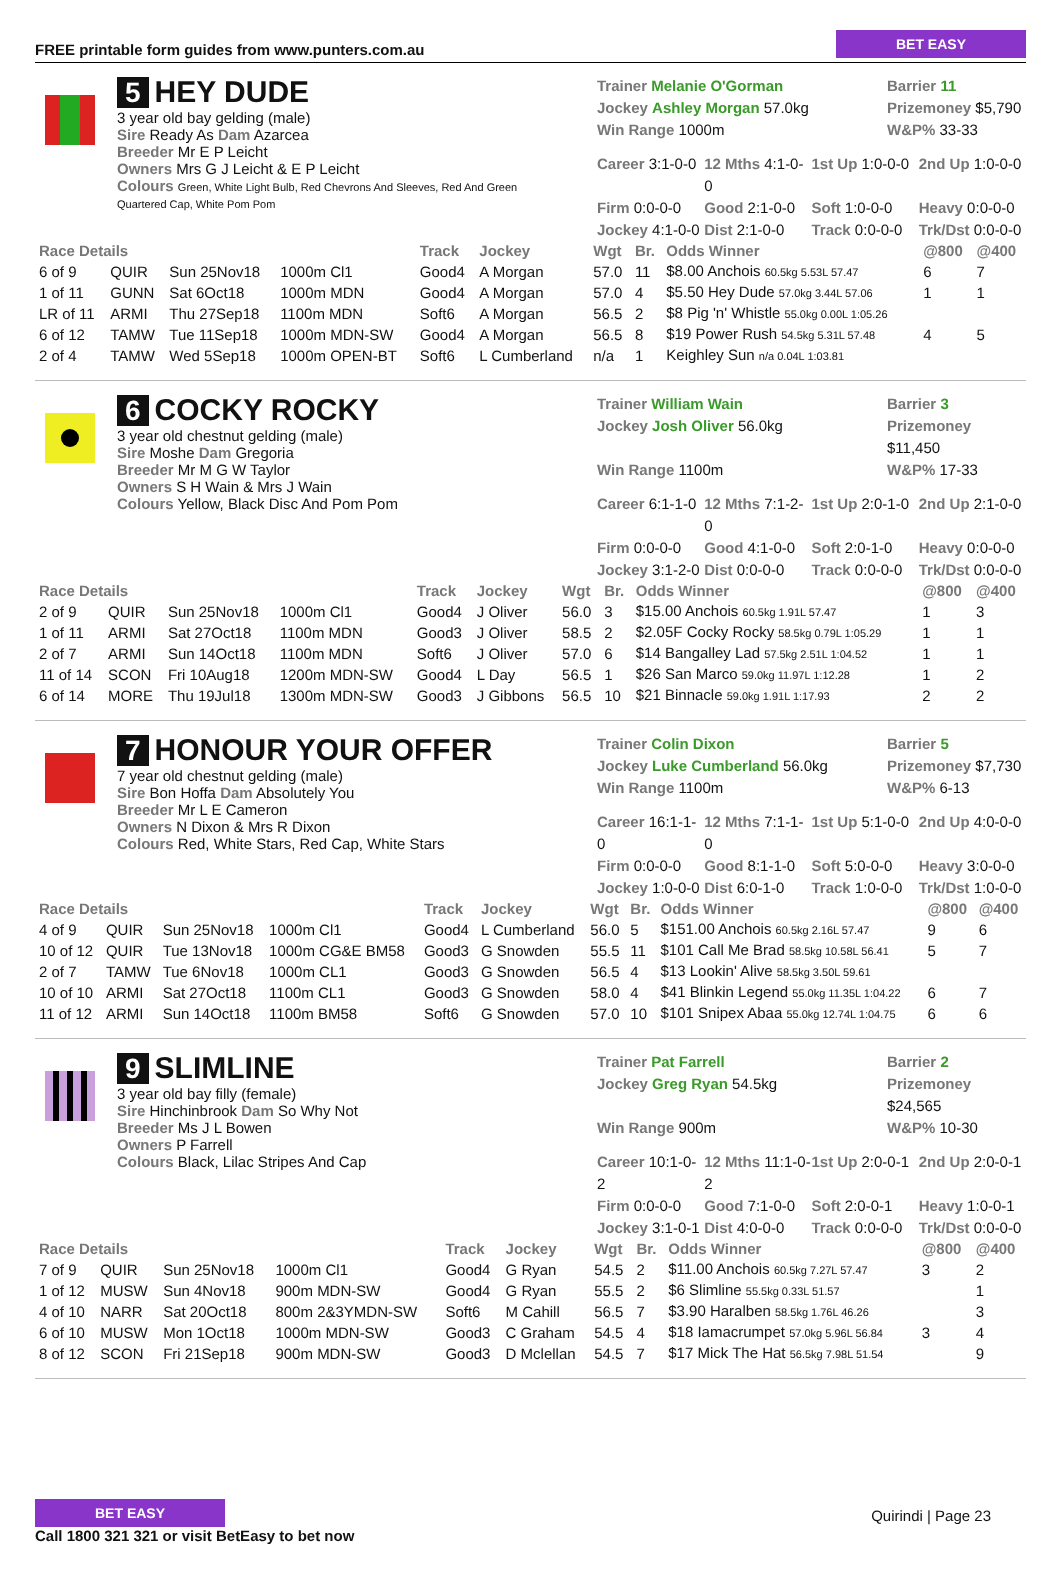FREE printable form guides from www.punters.com.au BET EASY
5 HEY DUDE
3 year old bay gelding (male)
Sire Ready As Dam Azarcea
Breeder Mr E P Leicht
Owners Mrs G J Leicht & E P Leicht
Colours Green, White Light Bulb, Red Chevrons And Sleeves, Red And Green Quartered Cap, White Pom Pom
Trainer Melanie O'Gorman
Barrier 11
Jockey Ashley Morgan 57.0kg
Prizemoney $5,790
Win Range 1000m
W&P% 33-33
Career 3:1-0-0
12 Mths 4:1-0-0
1st Up 1:0-0-0
2nd Up 1:0-0-0
Firm 0:0-0-0
Good 2:1-0-0
Soft 1:0-0-0
Heavy 0:0-0-0
Jockey 4:1-0-0
Dist 2:1-0-0
Track 0:0-0-0
Trk/Dst 0:0-0-0
| Race Details | | | | Track | Jockey | Wgt | Br. | Odds Winner | @800 | @400 |
| --- | --- | --- | --- | --- | --- | --- | --- | --- | --- | --- |
| 6 of 9 | QUIR | Sun 25Nov18 | 1000m Cl1 | Good4 | A Morgan | 57.0 | 11 | $8.00 Anchois 60.5kg 5.53L 57.47 | 6 | 7 |
| 1 of 11 | GUNN | Sat 6Oct18 | 1000m MDN | Good4 | A Morgan | 57.0 | 4 | $5.50 Hey Dude 57.0kg 3.44L 57.06 | 1 | 1 |
| LR of 11 | ARMI | Thu 27Sep18 | 1100m MDN | Soft6 | A Morgan | 56.5 | 2 | $8 Pig 'n' Whistle 55.0kg 0.00L 1:05.26 | | |
| 6 of 12 | TAMW | Tue 11Sep18 | 1000m MDN-SW | Good4 | A Morgan | 56.5 | 8 | $19 Power Rush 54.5kg 5.31L 57.48 | 4 | 5 |
| 2 of 4 | TAMW | Wed 5Sep18 | 1000m OPEN-BT | Soft6 | L Cumberland | n/a | 1 | Keighley Sun n/a 0.04L 1:03.81 | | |
6 COCKY ROCKY
3 year old chestnut gelding (male)
Sire Moshe Dam Gregoria
Breeder Mr M G W Taylor
Owners S H Wain & Mrs J Wain
Colours Yellow, Black Disc And Pom Pom
Trainer William Wain
Barrier 3
Jockey Josh Oliver 56.0kg
Prizemoney $11,450
Win Range 1100m
W&P% 17-33
Career 6:1-1-0
12 Mths 7:1-2-0
1st Up 2:0-1-0
2nd Up 2:1-0-0
Firm 0:0-0-0
Good 4:1-0-0
Soft 2:0-1-0
Heavy 0:0-0-0
Jockey 3:1-2-0
Dist 0:0-0-0
Track 0:0-0-0
Trk/Dst 0:0-0-0
| Race Details | | | | Track | Jockey | Wgt | Br. | Odds Winner | @800 | @400 |
| --- | --- | --- | --- | --- | --- | --- | --- | --- | --- | --- |
| 2 of 9 | QUIR | Sun 25Nov18 | 1000m Cl1 | Good4 | J Oliver | 56.0 | 3 | $15.00 Anchois 60.5kg 1.91L 57.47 | 1 | 3 |
| 1 of 11 | ARMI | Sat 27Oct18 | 1100m MDN | Good3 | J Oliver | 58.5 | 2 | $2.05F Cocky Rocky 58.5kg 0.79L 1:05.29 | 1 | 1 |
| 2 of 7 | ARMI | Sun 14Oct18 | 1100m MDN | Soft6 | J Oliver | 57.0 | 6 | $14 Bangalley Lad 57.5kg 2.51L 1:04.52 | 1 | 1 |
| 11 of 14 | SCON | Fri 10Aug18 | 1200m MDN-SW | Good4 | L Day | 56.5 | 1 | $26 San Marco 59.0kg 11.97L 1:12.28 | 1 | 2 |
| 6 of 14 | MORE | Thu 19Jul18 | 1300m MDN-SW | Good3 | J Gibbons | 56.5 | 10 | $21 Binnacle 59.0kg 1.91L 1:17.93 | 2 | 2 |
7 HONOUR YOUR OFFER
7 year old chestnut gelding (male)
Sire Bon Hoffa Dam Absolutely You
Breeder Mr L E Cameron
Owners N Dixon & Mrs R Dixon
Colours Red, White Stars, Red Cap, White Stars
Trainer Colin Dixon
Barrier 5
Jockey Luke Cumberland 56.0kg
Prizemoney $7,730
Win Range 1100m
W&P% 6-13
Career 16:1-1-0
12 Mths 7:1-1-0
1st Up 5:1-0-0
2nd Up 4:0-0-0
Firm 0:0-0-0
Good 8:1-1-0
Soft 5:0-0-0
Heavy 3:0-0-0
Jockey 1:0-0-0
Dist 6:0-1-0
Track 1:0-0-0
Trk/Dst 1:0-0-0
| Race Details | | | | Track | Jockey | Wgt | Br. | Odds Winner | @800 | @400 |
| --- | --- | --- | --- | --- | --- | --- | --- | --- | --- | --- |
| 4 of 9 | QUIR | Sun 25Nov18 | 1000m Cl1 | Good4 | L Cumberland | 56.0 | 5 | $151.00 Anchois 60.5kg 2.16L 57.47 | 9 | 6 |
| 10 of 12 | QUIR | Tue 13Nov18 | 1000m CG&E BM58 | Good3 | G Snowden | 55.5 | 11 | $101 Call Me Brad 58.5kg 10.58L 56.41 | 5 | 7 |
| 2 of 7 | TAMW | Tue 6Nov18 | 1000m CL1 | Good3 | G Snowden | 56.5 | 4 | $13 Lookin' Alive 58.5kg 3.50L 59.61 | | |
| 10 of 10 | ARMI | Sat 27Oct18 | 1100m CL1 | Good3 | G Snowden | 58.0 | 4 | $41 Blinkin Legend 55.0kg 11.35L 1:04.22 | 6 | 7 |
| 11 of 12 | ARMI | Sun 14Oct18 | 1100m BM58 | Soft6 | G Snowden | 57.0 | 10 | $101 Snipex Abaa 55.0kg 12.74L 1:04.75 | 6 | 6 |
9 SLIMLINE
3 year old bay filly (female)
Sire Hinchinbrook Dam So Why Not
Breeder Ms J L Bowen
Owners P Farrell
Colours Black, Lilac Stripes And Cap
Trainer Pat Farrell
Barrier 2
Jockey Greg Ryan 54.5kg
Prizemoney $24,565
Win Range 900m
W&P% 10-30
Career 10:1-0-2
12 Mths 11:1-0-2
1st Up 2:0-0-1
2nd Up 2:0-0-1
Firm 0:0-0-0
Good 7:1-0-0
Soft 2:0-0-1
Heavy 1:0-0-1
Jockey 3:1-0-1
Dist 4:0-0-0
Track 0:0-0-0
Trk/Dst 0:0-0-0
| Race Details | | | | Track | Jockey | Wgt | Br. | Odds Winner | @800 | @400 |
| --- | --- | --- | --- | --- | --- | --- | --- | --- | --- | --- |
| 7 of 9 | QUIR | Sun 25Nov18 | 1000m Cl1 | Good4 | G Ryan | 54.5 | 2 | $11.00 Anchois 60.5kg 7.27L 57.47 | 3 | 2 |
| 1 of 12 | MUSW | Sun 4Nov18 | 900m MDN-SW | Good4 | G Ryan | 55.5 | 2 | $6 Slimline 55.5kg 0.33L 51.57 | | 1 |
| 4 of 10 | NARR | Sat 20Oct18 | 800m 2&3YMDN-SW | Soft6 | M Cahill | 56.5 | 7 | $3.90 Haralben 58.5kg 1.76L 46.26 | | 3 |
| 6 of 10 | MUSW | Mon 1Oct18 | 1000m MDN-SW | Good3 | C Graham | 54.5 | 4 | $18 Iamacrumpet 57.0kg 5.96L 56.84 | 3 | 4 |
| 8 of 12 | SCON | Fri 21Sep18 | 900m MDN-SW | Good3 | D Mclellan | 54.5 | 7 | $17 Mick The Hat 56.5kg 7.98L 51.54 | | 9 |
BET EASY
Call 1800 321 321 or visit BetEasy to bet now
Quirindi | Page 23